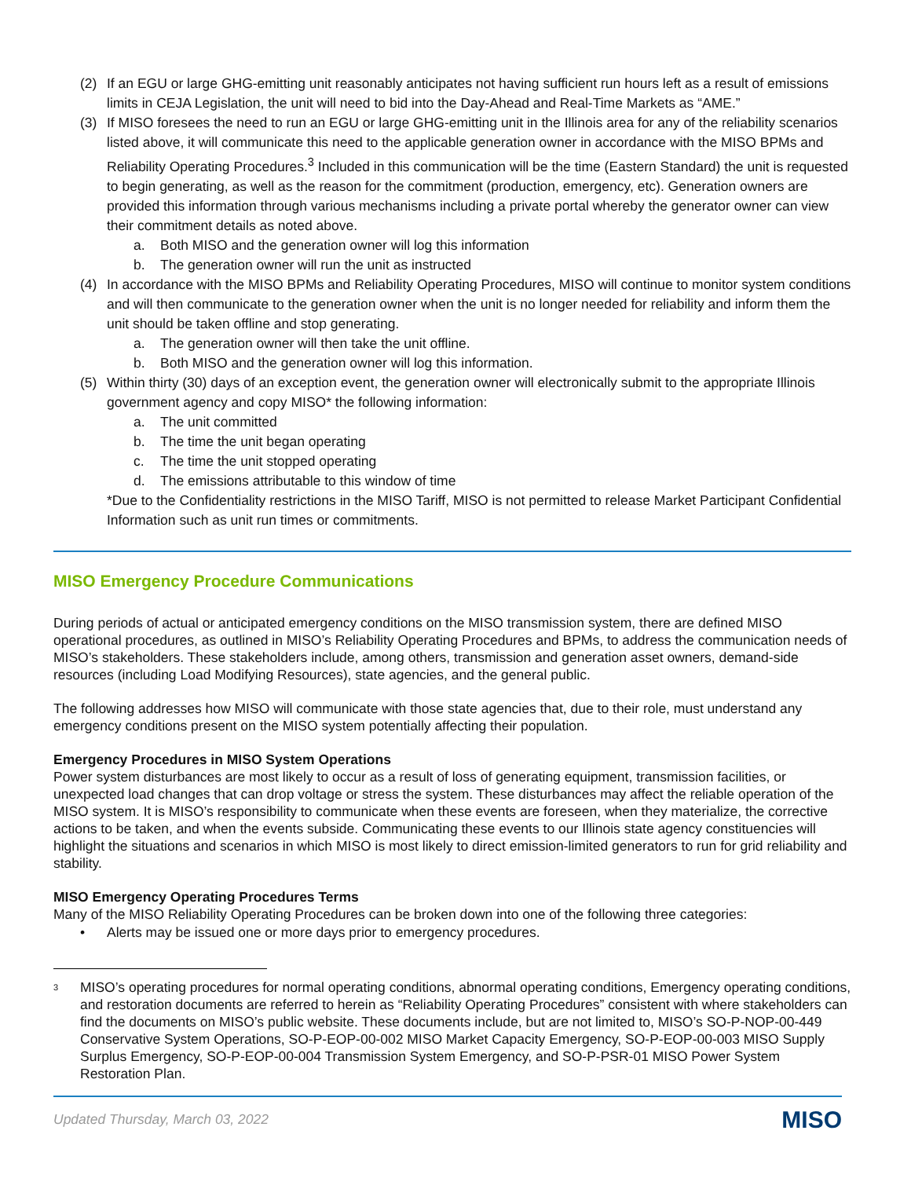(2) If an EGU or large GHG-emitting unit reasonably anticipates not having sufficient run hours left as a result of emissions limits in CEJA Legislation, the unit will need to bid into the Day-Ahead and Real-Time Markets as “AME.”
(3) If MISO foresees the need to run an EGU or large GHG-emitting unit in the Illinois area for any of the reliability scenarios listed above, it will communicate this need to the applicable generation owner in accordance with the MISO BPMs and Reliability Operating Procedures.<sup>3</sup> Included in this communication will be the time (Eastern Standard) the unit is requested to begin generating, as well as the reason for the commitment (production, emergency, etc). Generation owners are provided this information through various mechanisms including a private portal whereby the generator owner can view their commitment details as noted above.
a. Both MISO and the generation owner will log this information
b. The generation owner will run the unit as instructed
(4) In accordance with the MISO BPMs and Reliability Operating Procedures, MISO will continue to monitor system conditions and will then communicate to the generation owner when the unit is no longer needed for reliability and inform them the unit should be taken offline and stop generating.
a. The generation owner will then take the unit offline.
b. Both MISO and the generation owner will log this information.
(5) Within thirty (30) days of an exception event, the generation owner will electronically submit to the appropriate Illinois government agency and copy MISO* the following information:
a. The unit committed
b. The time the unit began operating
c. The time the unit stopped operating
d. The emissions attributable to this window of time
*Due to the Confidentiality restrictions in the MISO Tariff, MISO is not permitted to release Market Participant Confidential Information such as unit run times or commitments.
MISO Emergency Procedure Communications
During periods of actual or anticipated emergency conditions on the MISO transmission system, there are defined MISO operational procedures, as outlined in MISO’s Reliability Operating Procedures and BPMs, to address the communication needs of MISO’s stakeholders. These stakeholders include, among others, transmission and generation asset owners, demand-side resources (including Load Modifying Resources), state agencies, and the general public.
The following addresses how MISO will communicate with those state agencies that, due to their role, must understand any emergency conditions present on the MISO system potentially affecting their population.
Emergency Procedures in MISO System Operations
Power system disturbances are most likely to occur as a result of loss of generating equipment, transmission facilities, or unexpected load changes that can drop voltage or stress the system. These disturbances may affect the reliable operation of the MISO system. It is MISO’s responsibility to communicate when these events are foreseen, when they materialize, the corrective actions to be taken, and when the events subside. Communicating these events to our Illinois state agency constituencies will highlight the situations and scenarios in which MISO is most likely to direct emission-limited generators to run for grid reliability and stability.
MISO Emergency Operating Procedures Terms
Many of the MISO Reliability Operating Procedures can be broken down into one of the following three categories:
• Alerts may be issued one or more days prior to emergency procedures.
<sup>3</sup> MISO’s operating procedures for normal operating conditions, abnormal operating conditions, Emergency operating conditions, and restoration documents are referred to herein as “Reliability Operating Procedures” consistent with where stakeholders can find the documents on MISO’s public website. These documents include, but are not limited to, MISO’s SO-P-NOP-00-449 Conservative System Operations, SO-P-EOP-00-002 MISO Market Capacity Emergency, SO-P-EOP-00-003 MISO Supply Surplus Emergency, SO-P-EOP-00-004 Transmission System Emergency, and SO-P-PSR-01 MISO Power System Restoration Plan.
Updated Thursday, March 03, 2022 MISO